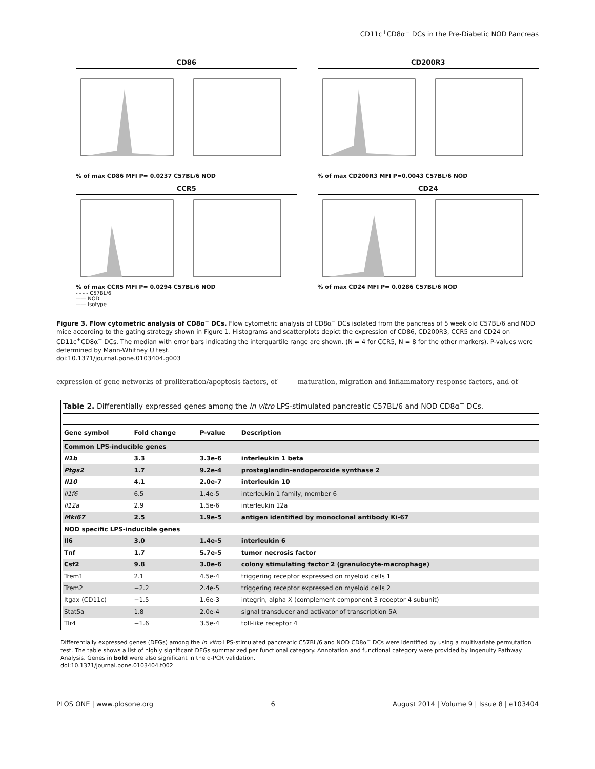CD11c<sup>+</sup>CD8α<sup>−</sup> DCs in the Pre-Diabetic NOD Pancreas
CD86
% of max CD86 MFI P= 0.0237 C57BL/6 NOD
CD200R3
% of max CD200R3 MFI P=0.0043 C57BL/6 NOD
CCR5
% of max CCR5 MFI P= 0.0294 C57BL/6 NOD
- - - - C57BL/6
—— NOD
—— Isotype
CD24
% of max CD24 MFI P= 0.0286 C57BL/6 NOD
Figure 3. Flow cytometric analysis of CD8α<sup>−</sup> DCs. Flow cytometric analysis of CD8α<sup>−</sup> DCs isolated from the pancreas of 5 week old C57BL/6 and NOD mice according to the gating strategy shown in Figure 1. Histograms and scatterplots depict the expression of CD86, CD200R3, CCR5 and CD24 on CD11c<sup>+</sup>CD8α<sup>−</sup> DCs. The median with error bars indicating the interquartile range are shown. (N = 4 for CCR5, N = 8 for the other markers). P-values were determined by Mann-Whitney U test.
doi:10.1371/journal.pone.0103404.g003
expression of gene networks of proliferation/apoptosis factors, of
maturation, migration and inflammatory response factors, and of
Table 2. Differentially expressed genes among the in vitro LPS-stimulated pancreatic C57BL/6 and NOD CD8α<sup>−</sup> DCs.
| Gene symbol | Fold change | P-value | Description |
| --- | --- | --- | --- |
| Common LPS-inducible genes | | | |
| Il1b | 3.3 | 3.3e-6 | interleukin 1 beta |
| Ptgs2 | 1.7 | 9.2e-4 | prostaglandin-endoperoxide synthase 2 |
| Il10 | 4.1 | 2.0e-7 | interleukin 10 |
| Il1f6 | 6.5 | 1.4e-5 | interleukin 1 family, member 6 |
| Il12a | 2.9 | 1.5e-6 | interleukin 12a |
| Mki67 | 2.5 | 1.9e-5 | antigen identified by monoclonal antibody Ki-67 |
| NOD specific LPS-inducible genes | | | |
| Il6 | 3.0 | 1.4e-5 | interleukin 6 |
| Tnf | 1.7 | 5.7e-5 | tumor necrosis factor |
| Csf2 | 9.8 | 3.0e-6 | colony stimulating factor 2 (granulocyte-macrophage) |
| Trem1 | 2.1 | 4.5e-4 | triggering receptor expressed on myeloid cells 1 |
| Trem2 | −2.2 | 2.4e-5 | triggering receptor expressed on myeloid cells 2 |
| Itgax (CD11c) | −1.5 | 1.6e-3 | integrin, alpha X (complement component 3 receptor 4 subunit) |
| Stat5a | 1.8 | 2.0e-4 | signal transducer and activator of transcription 5A |
| Tlr4 | −1.6 | 3.5e-4 | toll-like receptor 4 |
Differentially expressed genes (DEGs) among the in vitro LPS-stimulated pancreatic C57BL/6 and NOD CD8α<sup>−</sup> DCs were identified by using a multivariate permutation test. The table shows a list of highly significant DEGs summarized per functional category. Annotation and functional category were provided by Ingenuity Pathway Analysis. Genes in bold were also significant in the q-PCR validation.
doi:10.1371/journal.pone.0103404.t002
PLOS ONE | www.plosone.org 6 August 2014 | Volume 9 | Issue 8 | e103404